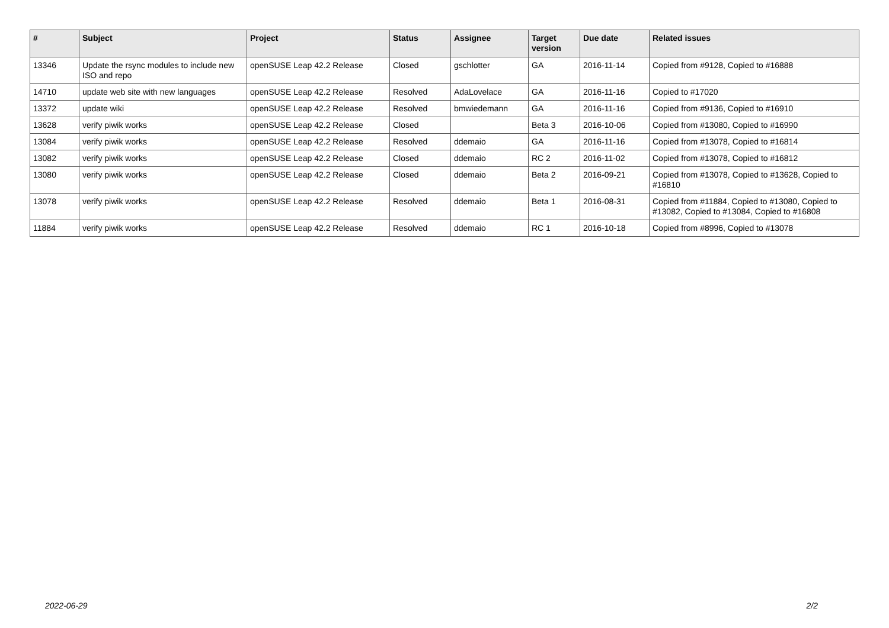| # | Subject | Project | Status | Assignee | Target version | Due date | Related issues |
| --- | --- | --- | --- | --- | --- | --- | --- |
| 13346 | Update the rsync modules to include new ISO and repo | openSUSE Leap 42.2 Release | Closed | gschlotter | GA | 2016-11-14 | Copied from #9128, Copied to #16888 |
| 14710 | update web site with new languages | openSUSE Leap 42.2 Release | Resolved | AdaLovelace | GA | 2016-11-16 | Copied to #17020 |
| 13372 | update wiki | openSUSE Leap 42.2 Release | Resolved | bmwiedemann | GA | 2016-11-16 | Copied from #9136, Copied to #16910 |
| 13628 | verify piwik works | openSUSE Leap 42.2 Release | Closed | | Beta 3 | 2016-10-06 | Copied from #13080, Copied to #16990 |
| 13084 | verify piwik works | openSUSE Leap 42.2 Release | Resolved | ddemaio | GA | 2016-11-16 | Copied from #13078, Copied to #16814 |
| 13082 | verify piwik works | openSUSE Leap 42.2 Release | Closed | ddemaio | RC 2 | 2016-11-02 | Copied from #13078, Copied to #16812 |
| 13080 | verify piwik works | openSUSE Leap 42.2 Release | Closed | ddemaio | Beta 2 | 2016-09-21 | Copied from #13078, Copied to #13628, Copied to #16810 |
| 13078 | verify piwik works | openSUSE Leap 42.2 Release | Resolved | ddemaio | Beta 1 | 2016-08-31 | Copied from #11884, Copied to #13080, Copied to #13082, Copied to #13084, Copied to #16808 |
| 11884 | verify piwik works | openSUSE Leap 42.2 Release | Resolved | ddemaio | RC 1 | 2016-10-18 | Copied from #8996, Copied to #13078 |
2022-06-29 2/2